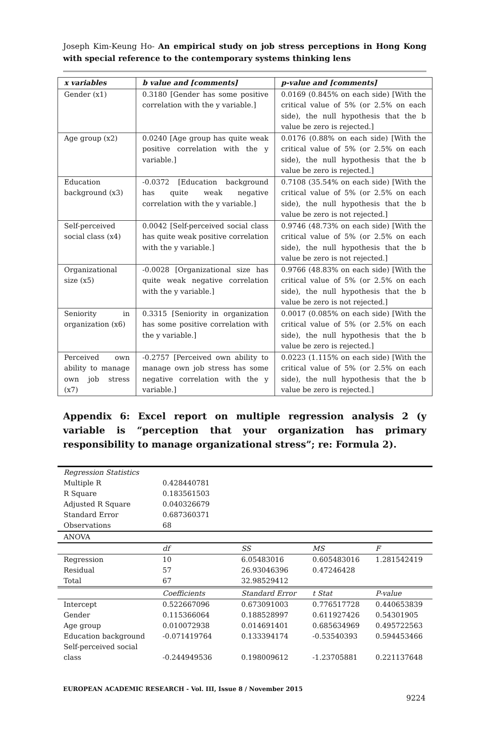Joseph Kim-Keung Ho- An empirical study on job stress perceptions in Hong Kong with special reference to the contemporary systems thinking lens
| x variables | b value and [comments] | p-value and [comments] |
| --- | --- | --- |
| Gender (x1) | 0.3180 [Gender has some positive correlation with the y variable.] | 0.0169 (0.845% on each side) [With the critical value of 5% (or 2.5% on each side), the null hypothesis that the b value be zero is rejected.] |
| Age group (x2) | 0.0240 [Age group has quite weak positive correlation with the y variable.] | 0.0176 (0.88% on each side) [With the critical value of 5% (or 2.5% on each side), the null hypothesis that the b value be zero is rejected.] |
| Education background (x3) | -0.0372 [Education background has quite weak negative correlation with the y variable.] | 0.7108 (35.54% on each side) [With the critical value of 5% (or 2.5% on each side), the null hypothesis that the b value be zero is not rejected.] |
| Self-perceived social class (x4) | 0.0042 [Self-perceived social class has quite weak positive correlation with the y variable.] | 0.9746 (48.73% on each side) [With the critical value of 5% (or 2.5% on each side), the null hypothesis that the b value be zero is not rejected.] |
| Organizational size (x5) | -0.0028 [Organizational size has quite weak negative correlation with the y variable.] | 0.9766 (48.83% on each side) [With the critical value of 5% (or 2.5% on each side), the null hypothesis that the b value be zero is not rejected.] |
| Seniority in organization (x6) | 0.3315 [Seniority in organization has some positive correlation with the y variable.] | 0.0017 (0.085% on each side) [With the critical value of 5% (or 2.5% on each side), the null hypothesis that the b value be zero is rejected.] |
| Perceived own ability to manage own job stress (x7) | -0.2757 [Perceived own ability to manage own job stress has some negative correlation with the y variable.] | 0.0223 (1.115% on each side) [With the critical value of 5% (or 2.5% on each side), the null hypothesis that the b value be zero is rejected.] |
Appendix 6: Excel report on multiple regression analysis 2 (y variable is “perception that your organization has primary responsibility to manage organizational stress”; re: Formula 2).
| Regression Statistics | | | | |
| Multiple R | 0.428440781 | | | |
| R Square | 0.183561503 | | | |
| Adjusted R Square | 0.040326679 | | | |
| Standard Error | 0.687360371 | | | |
| Observations | 68 | | | |
| ANOVA | | | | |
| | df | SS | MS | F |
| Regression | 10 | 6.05483016 | 0.605483016 | 1.281542419 |
| Residual | 57 | 26.93046396 | 0.47246428 | |
| Total | 67 | 32.98529412 | | |
| | Coefficients | Standard Error | t Stat | P-value |
| Intercept | 0.522667096 | 0.673091003 | 0.776517728 | 0.440653839 |
| Gender | 0.115366064 | 0.188528997 | 0.611927426 | 0.54301905 |
| Age group | 0.010072938 | 0.014691401 | 0.685634969 | 0.495722563 |
| Education background | -0.071419764 | 0.133394174 | -0.53540393 | 0.594453466 |
| Self-perceived social class | -0.244949536 | 0.198009612 | -1.23705881 | 0.221137648 |
EUROPEAN ACADEMIC RESEARCH - Vol. III, Issue 8 / November 2015
9224